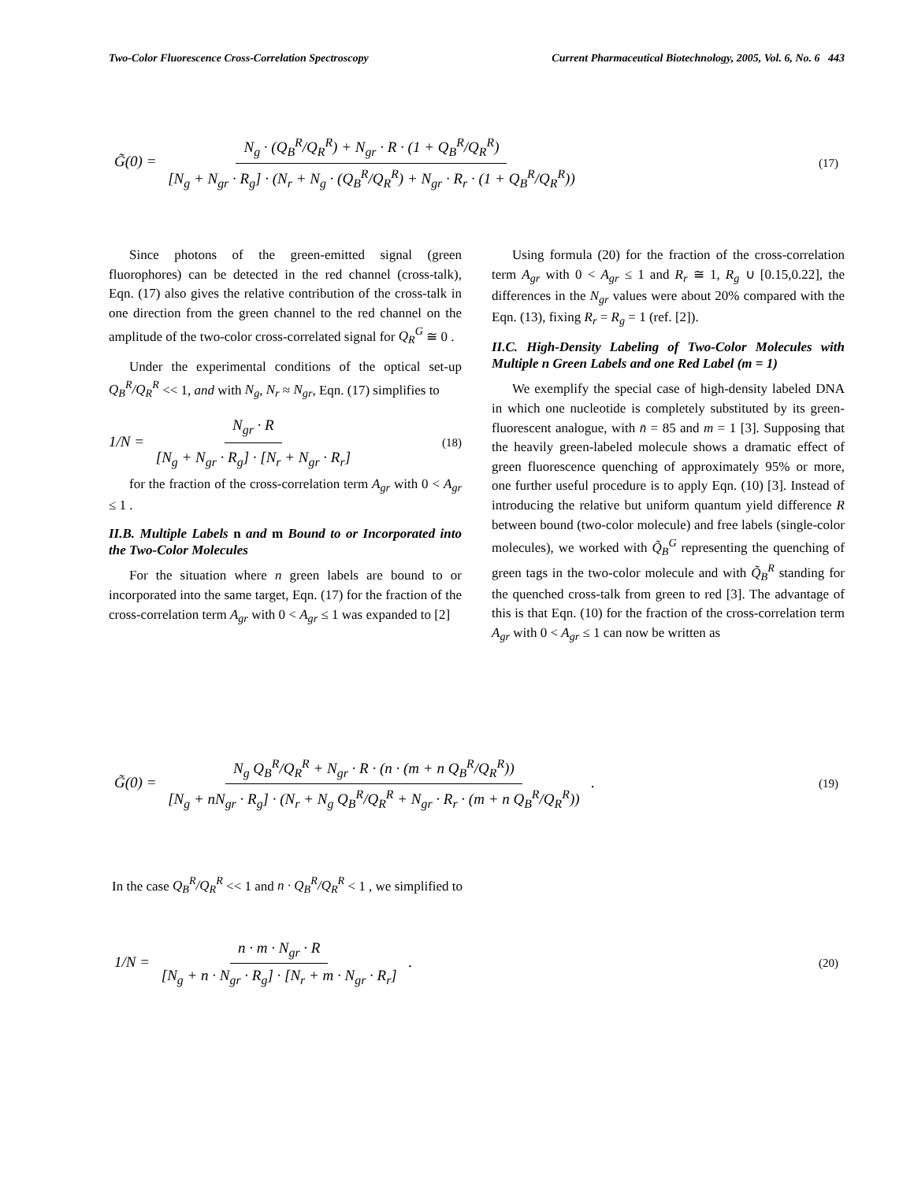Two-Color Fluorescence Cross-Correlation Spectroscopy Current Pharmaceutical Biotechnology, 2005, Vol. 6, No. 6 443
G̃(0) = N<sub>g</sub> · (Q<sub>B</sub><sup>R</sup>/Q<sub>R</sub><sup>R</sup>) + N<sub>gr</sub> · R · (1 + Q<sub>B</sub><sup>R</sup>/Q<sub>R</sub><sup>R</sup>) [N<sub>g</sub> + N<sub>gr</sub> · R<sub>g</sub>] · (N<sub>r</sub> + N<sub>g</sub> · (Q<sub>B</sub><sup>R</sup>/Q<sub>R</sub><sup>R</sup>) + N<sub>gr</sub> · R<sub>r</sub> · (1 + Q<sub>B</sub><sup>R</sup>/Q<sub>R</sub><sup>R</sup>)) (17)
Since photons of the green-emitted signal (green fluorophores) can be detected in the red channel (cross-talk), Eqn. (17) also gives the relative contribution of the cross-talk in one direction from the green channel to the red channel on the amplitude of the two-color cross-correlated signal for Q<sub>R</sub><sup>G</sup> ≅ 0 .
Under the experimental conditions of the optical set-up Q<sub>B</sub><sup>R</sup>/Q<sub>R</sub><sup>R</sup> << 1, and with N<sub>g</sub>, N<sub>r</sub> ≈ N<sub>gr</sub>, Eqn. (17) simplifies to
1/N = N<sub>gr</sub> · R [N<sub>g</sub> + N<sub>gr</sub> · R<sub>g</sub>] · [N<sub>r</sub> + N<sub>gr</sub> · R<sub>r</sub>] (18)
for the fraction of the cross-correlation term A<sub>gr</sub> with 0 < A<sub>gr</sub> ≤ 1 .
II.B. Multiple Labels n and m Bound to or Incorporated into the Two-Color Molecules
For the situation where n green labels are bound to or incorporated into the same target, Eqn. (17) for the fraction of the cross-correlation term A<sub>gr</sub> with 0 < A<sub>gr</sub> ≤ 1 was expanded to [2]
Using formula (20) for the fraction of the cross-correlation term A<sub>gr</sub> with 0 < A<sub>gr</sub> ≤ 1 and R<sub>r</sub> ≅ 1, R<sub>g</sub> ∪ [0.15,0.22], the differences in the N<sub>gr</sub> values were about 20% compared with the Eqn. (13), fixing R<sub>r</sub> = R<sub>g</sub> = 1 (ref. [2]).
II.C. High-Density Labeling of Two-Color Molecules with Multiple n Green Labels and one Red Label (m = 1)
We exemplify the special case of high-density labeled DNA in which one nucleotide is completely substituted by its green-fluorescent analogue, with n̄ = 85 and m = 1 [3]. Supposing that the heavily green-labeled molecule shows a dramatic effect of green fluorescence quenching of approximately 95% or more, one further useful procedure is to apply Eqn. (10) [3]. Instead of introducing the relative but uniform quantum yield difference R between bound (two-color molecule) and free labels (single-color molecules), we worked with Q̃<sub>B</sub><sup>G</sup> representing the quenching of green tags in the two-color molecule and with Q̃<sub>B</sub><sup>R</sup> standing for the quenched cross-talk from green to red [3]. The advantage of this is that Eqn. (10) for the fraction of the cross-correlation term A<sub>gr</sub> with 0 < A<sub>gr</sub> ≤ 1 can now be written as
G̃(0) = N<sub>g</sub> Q<sub>B</sub><sup>R</sup>/Q<sub>R</sub><sup>R</sup> + N<sub>gr</sub> · R · (n · (m + n Q<sub>B</sub><sup>R</sup>/Q<sub>R</sub><sup>R</sup>)) [N<sub>g</sub> + nN<sub>gr</sub> · R<sub>g</sub>] · (N<sub>r</sub> + N<sub>g</sub> Q<sub>B</sub><sup>R</sup>/Q<sub>R</sub><sup>R</sup> + N<sub>gr</sub> · R<sub>r</sub> · (m + n Q<sub>B</sub><sup>R</sup>/Q<sub>R</sub><sup>R</sup>)) . (19)
In the case Q<sub>B</sub><sup>R</sup>/Q<sub>R</sub><sup>R</sup> << 1 and n · Q<sub>B</sub><sup>R</sup>/Q<sub>R</sub><sup>R</sup> < 1 , we simplified to
1/N = n · m · N<sub>gr</sub> · R [N<sub>g</sub> + n · N<sub>gr</sub> · R<sub>g</sub>] · [N<sub>r</sub> + m · N<sub>gr</sub> · R<sub>r</sub>] . (20)